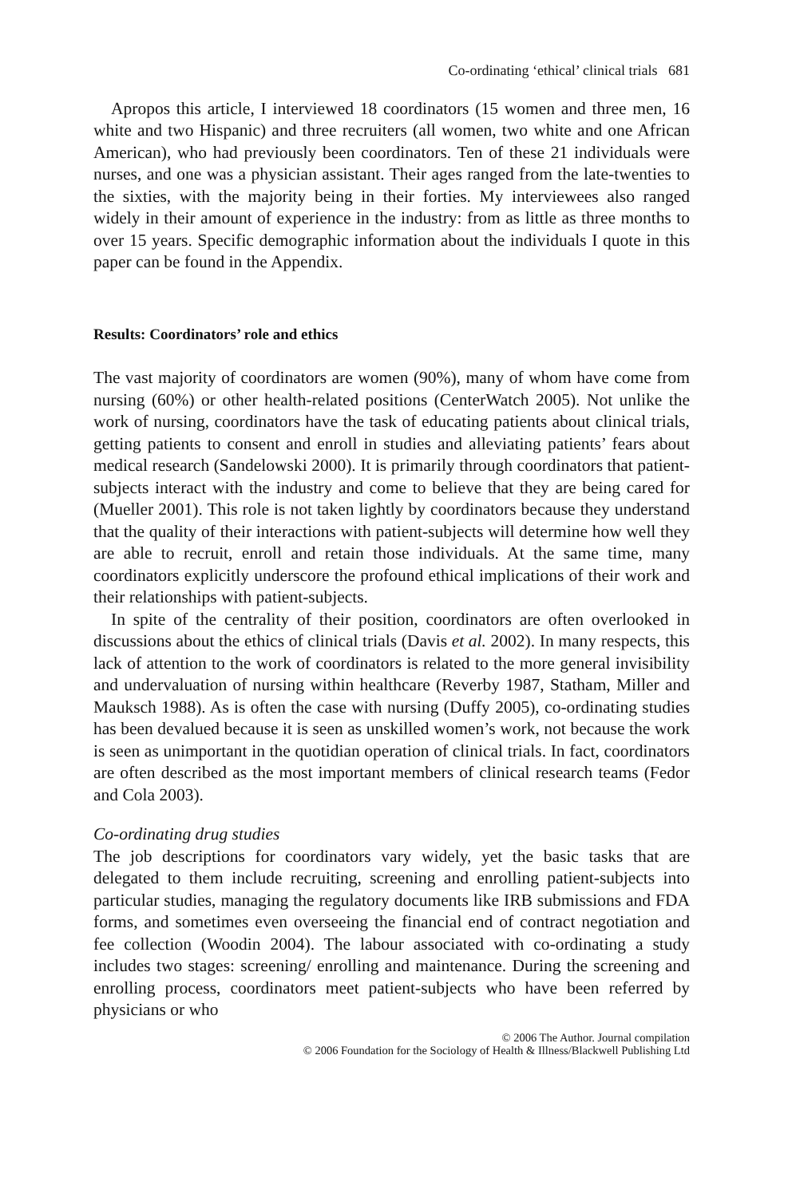Co-ordinating ‘ethical’ clinical trials 681
Apropos this article, I interviewed 18 coordinators (15 women and three men, 16 white and two Hispanic) and three recruiters (all women, two white and one African American), who had previously been coordinators. Ten of these 21 individuals were nurses, and one was a physician assistant. Their ages ranged from the late-twenties to the sixties, with the majority being in their forties. My interviewees also ranged widely in their amount of experience in the industry: from as little as three months to over 15 years. Specific demographic information about the individuals I quote in this paper can be found in the Appendix.
Results: Coordinators’ role and ethics
The vast majority of coordinators are women (90%), many of whom have come from nursing (60%) or other health-related positions (CenterWatch 2005). Not unlike the work of nursing, coordinators have the task of educating patients about clinical trials, getting patients to consent and enroll in studies and alleviating patients’ fears about medical research (Sandelowski 2000). It is primarily through coordinators that patient-subjects interact with the industry and come to believe that they are being cared for (Mueller 2001). This role is not taken lightly by coordinators because they understand that the quality of their interactions with patient-subjects will determine how well they are able to recruit, enroll and retain those individuals. At the same time, many coordinators explicitly underscore the profound ethical implications of their work and their relationships with patient-subjects.
In spite of the centrality of their position, coordinators are often overlooked in discussions about the ethics of clinical trials (Davis et al. 2002). In many respects, this lack of attention to the work of coordinators is related to the more general invisibility and undervaluation of nursing within healthcare (Reverby 1987, Statham, Miller and Mauksch 1988). As is often the case with nursing (Duffy 2005), co-ordinating studies has been devalued because it is seen as unskilled women’s work, not because the work is seen as unimportant in the quotidian operation of clinical trials. In fact, coordinators are often described as the most important members of clinical research teams (Fedor and Cola 2003).
Co-ordinating drug studies
The job descriptions for coordinators vary widely, yet the basic tasks that are delegated to them include recruiting, screening and enrolling patient-subjects into particular studies, managing the regulatory documents like IRB submissions and FDA forms, and sometimes even overseeing the financial end of contract negotiation and fee collection (Woodin 2004). The labour associated with co-ordinating a study includes two stages: screening/ enrolling and maintenance. During the screening and enrolling process, coordinators meet patient-subjects who have been referred by physicians or who
© 2006 The Author. Journal compilation
© 2006 Foundation for the Sociology of Health & Illness/Blackwell Publishing Ltd